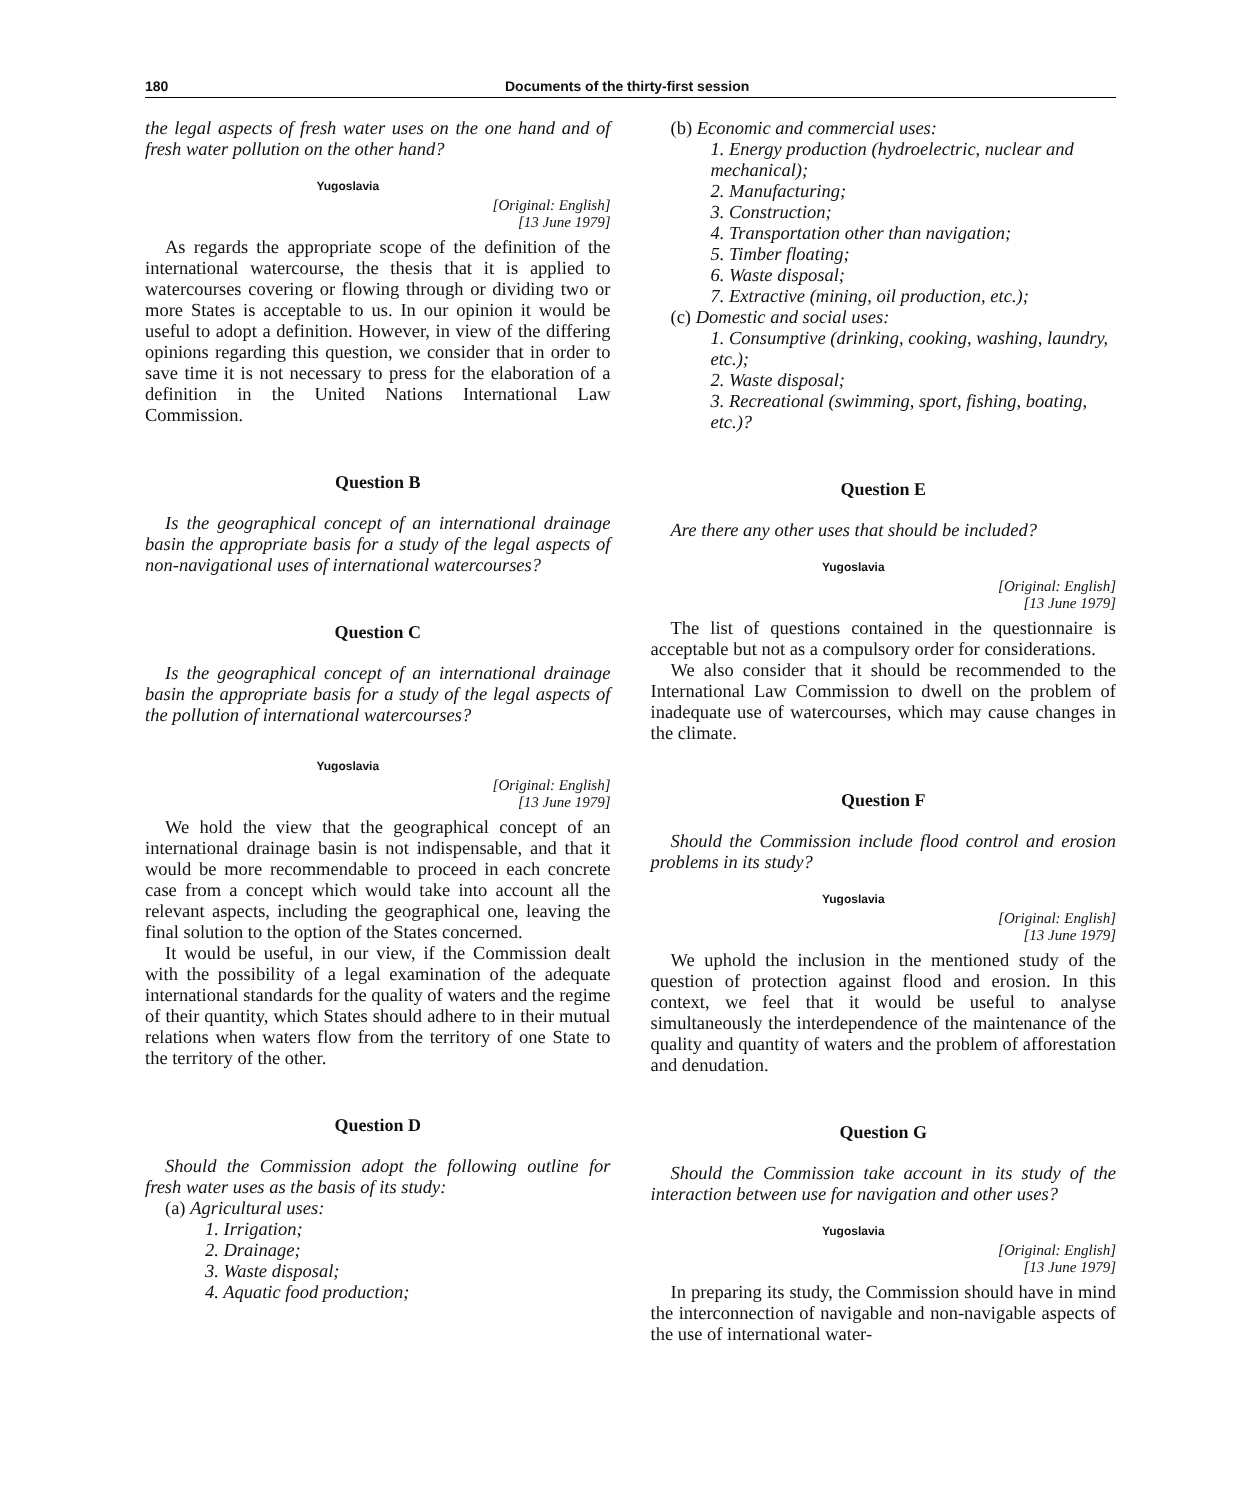180 Documents of the thirty-first session
the legal aspects of fresh water uses on the one hand and of fresh water pollution on the other hand?
Yugoslavia
[Original: English]
[13 June 1979]
As regards the appropriate scope of the definition of the international watercourse, the thesis that it is applied to watercourses covering or flowing through or dividing two or more States is acceptable to us. In our opinion it would be useful to adopt a definition. However, in view of the differing opinions regarding this question, we consider that in order to save time it is not necessary to press for the elaboration of a definition in the United Nations International Law Commission.
Question B
Is the geographical concept of an international drainage basin the appropriate basis for a study of the legal aspects of non-navigational uses of international watercourses?
Question C
Is the geographical concept of an international drainage basin the appropriate basis for a study of the legal aspects of the pollution of international watercourses?
Yugoslavia
[Original: English]
[13 June 1979]
We hold the view that the geographical concept of an international drainage basin is not indispensable, and that it would be more recommendable to proceed in each concrete case from a concept which would take into account all the relevant aspects, including the geographical one, leaving the final solution to the option of the States concerned.
It would be useful, in our view, if the Commission dealt with the possibility of a legal examination of the adequate international standards for the quality of waters and the regime of their quantity, which States should adhere to in their mutual relations when waters flow from the territory of one State to the territory of the other.
Question D
Should the Commission adopt the following outline for fresh water uses as the basis of its study:
(a) Agricultural uses:
1. Irrigation;
2. Drainage;
3. Waste disposal;
4. Aquatic food production;
(b) Economic and commercial uses:
1. Energy production (hydroelectric, nuclear and mechanical);
2. Manufacturing;
3. Construction;
4. Transportation other than navigation;
5. Timber floating;
6. Waste disposal;
7. Extractive (mining, oil production, etc.);
(c) Domestic and social uses:
1. Consumptive (drinking, cooking, washing, laundry, etc.);
2. Waste disposal;
3. Recreational (swimming, sport, fishing, boating, etc.)?
Question E
Are there any other uses that should be included?
Yugoslavia
[Original: English]
[13 June 1979]
The list of questions contained in the questionnaire is acceptable but not as a compulsory order for considerations.
We also consider that it should be recommended to the International Law Commission to dwell on the problem of inadequate use of watercourses, which may cause changes in the climate.
Question F
Should the Commission include flood control and erosion problems in its study?
Yugoslavia
[Original: English]
[13 June 1979]
We uphold the inclusion in the mentioned study of the question of protection against flood and erosion. In this context, we feel that it would be useful to analyse simultaneously the interdependence of the maintenance of the quality and quantity of waters and the problem of afforestation and denudation.
Question G
Should the Commission take account in its study of the interaction between use for navigation and other uses?
Yugoslavia
[Original: English]
[13 June 1979]
In preparing its study, the Commission should have in mind the interconnection of navigable and non-navigable aspects of the use of international water-